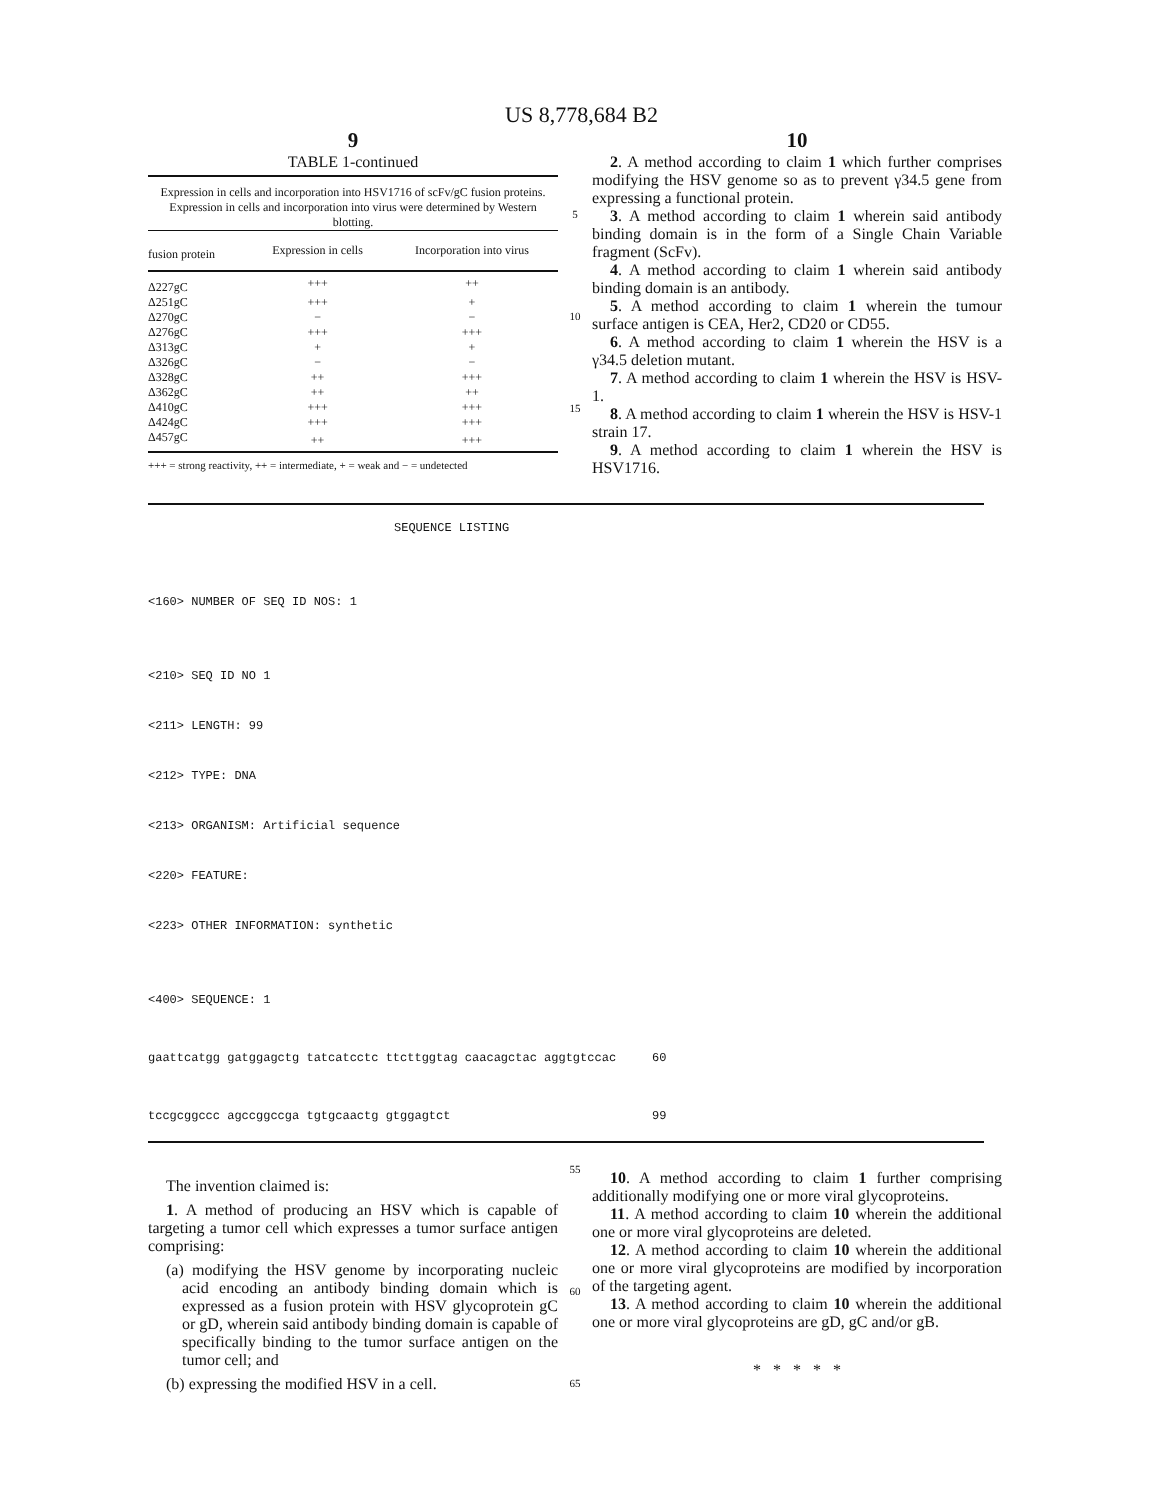US 8,778,684 B2
9
TABLE 1-continued
Expression in cells and incorporation into HSV1716 of scFv/gC fusion proteins. Expression in cells and incorporation into virus were determined by Western blotting.
| fusion protein | Expression in cells | Incorporation into virus |
| --- | --- | --- |
| Δ227gC | +++ | ++ |
| Δ251gC | +++ | + |
| Δ270gC | − | − |
| Δ276gC | +++ | +++ |
| Δ313gC | + | + |
| Δ326gC | − | − |
| Δ328gC | ++ | +++ |
| Δ362gC | ++ | ++ |
| Δ410gC | +++ | +++ |
| Δ424gC | +++ | +++ |
| Δ457gC | ++ | +++ |
+++ = strong reactivity, ++ = intermediate, + = weak and − = undetected
5
10
15
10
2. A method according to claim 1 which further comprises modifying the HSV genome so as to prevent γ34.5 gene from expressing a functional protein.
3. A method according to claim 1 wherein said antibody binding domain is in the form of a Single Chain Variable fragment (ScFv).
4. A method according to claim 1 wherein said antibody binding domain is an antibody.
5. A method according to claim 1 wherein the tumour surface antigen is CEA, Her2, CD20 or CD55.
6. A method according to claim 1 wherein the HSV is a γ34.5 deletion mutant.
7. A method according to claim 1 wherein the HSV is HSV-1.
8. A method according to claim 1 wherein the HSV is HSV-1 strain 17.
9. A method according to claim 1 wherein the HSV is HSV1716.
SEQUENCE LISTING
<160> NUMBER OF SEQ ID NOS: 1
<210> SEQ ID NO 1
<211> LENGTH: 99
<212> TYPE: DNA
<213> ORGANISM: Artificial sequence
<220> FEATURE:
<223> OTHER INFORMATION: synthetic
<400> SEQUENCE: 1
gaattcatgg gatggagctg tatcatcctc ttcttggtag caacagctac aggtgtccac 60
tccgcggccc agccggccga tgtgcaactg gtggagtct 99
The invention claimed is:
1. A method of producing an HSV which is capable of targeting a tumor cell which expresses a tumor surface antigen comprising:
(a) modifying the HSV genome by incorporating nucleic acid encoding an antibody binding domain which is expressed as a fusion protein with HSV glycoprotein gC or gD, wherein said antibody binding domain is capable of specifically binding to the tumor surface antigen on the tumor cell; and
(b) expressing the modified HSV in a cell.
55
60
65
10. A method according to claim 1 further comprising additionally modifying one or more viral glycoproteins.
11. A method according to claim 10 wherein the additional one or more viral glycoproteins are deleted.
12. A method according to claim 10 wherein the additional one or more viral glycoproteins are modified by incorporation of the targeting agent.
13. A method according to claim 10 wherein the additional one or more viral glycoproteins are gD, gC and/or gB.
* * * * *